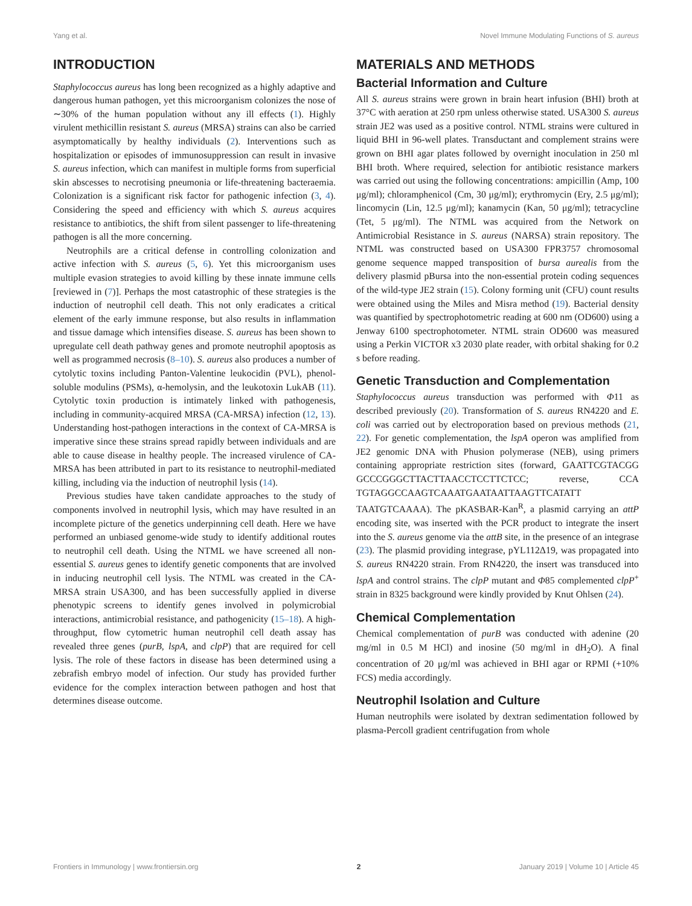Yang et al. Novel Immune Modulating Functions of S. aureus
INTRODUCTION
Staphylococcus aureus has long been recognized as a highly adaptive and dangerous human pathogen, yet this microorganism colonizes the nose of ∼30% of the human population without any ill effects (1). Highly virulent methicillin resistant S. aureus (MRSA) strains can also be carried asymptomatically by healthy individuals (2). Interventions such as hospitalization or episodes of immunosuppression can result in invasive S. aureus infection, which can manifest in multiple forms from superficial skin abscesses to necrotising pneumonia or life-threatening bacteraemia. Colonization is a significant risk factor for pathogenic infection (3, 4). Considering the speed and efficiency with which S. aureus acquires resistance to antibiotics, the shift from silent passenger to life-threatening pathogen is all the more concerning.
Neutrophils are a critical defense in controlling colonization and active infection with S. aureus (5, 6). Yet this microorganism uses multiple evasion strategies to avoid killing by these innate immune cells [reviewed in (7)]. Perhaps the most catastrophic of these strategies is the induction of neutrophil cell death. This not only eradicates a critical element of the early immune response, but also results in inflammation and tissue damage which intensifies disease. S. aureus has been shown to upregulate cell death pathway genes and promote neutrophil apoptosis as well as programmed necrosis (8–10). S. aureus also produces a number of cytolytic toxins including Panton-Valentine leukocidin (PVL), phenol-soluble modulins (PSMs), α-hemolysin, and the leukotoxin LukAB (11). Cytolytic toxin production is intimately linked with pathogenesis, including in community-acquired MRSA (CA-MRSA) infection (12, 13). Understanding host-pathogen interactions in the context of CA-MRSA is imperative since these strains spread rapidly between individuals and are able to cause disease in healthy people. The increased virulence of CA-MRSA has been attributed in part to its resistance to neutrophil-mediated killing, including via the induction of neutrophil lysis (14).
Previous studies have taken candidate approaches to the study of components involved in neutrophil lysis, which may have resulted in an incomplete picture of the genetics underpinning cell death. Here we have performed an unbiased genome-wide study to identify additional routes to neutrophil cell death. Using the NTML we have screened all non-essential S. aureus genes to identify genetic components that are involved in inducing neutrophil cell lysis. The NTML was created in the CA-MRSA strain USA300, and has been successfully applied in diverse phenotypic screens to identify genes involved in polymicrobial interactions, antimicrobial resistance, and pathogenicity (15–18). A high-throughput, flow cytometric human neutrophil cell death assay has revealed three genes (purB, lspA, and clpP) that are required for cell lysis. The role of these factors in disease has been determined using a zebrafish embryo model of infection. Our study has provided further evidence for the complex interaction between pathogen and host that determines disease outcome.
MATERIALS AND METHODS
Bacterial Information and Culture
All S. aureus strains were grown in brain heart infusion (BHI) broth at 37°C with aeration at 250 rpm unless otherwise stated. USA300 S. aureus strain JE2 was used as a positive control. NTML strains were cultured in liquid BHI in 96-well plates. Transductant and complement strains were grown on BHI agar plates followed by overnight inoculation in 250 ml BHI broth. Where required, selection for antibiotic resistance markers was carried out using the following concentrations: ampicillin (Amp, 100 μg/ml); chloramphenicol (Cm, 30 μg/ml); erythromycin (Ery, 2.5 μg/ml); lincomycin (Lin, 12.5 μg/ml); kanamycin (Kan, 50 μg/ml); tetracycline (Tet, 5 μg/ml). The NTML was acquired from the Network on Antimicrobial Resistance in S. aureus (NARSA) strain repository. The NTML was constructed based on USA300 FPR3757 chromosomal genome sequence mapped transposition of bursa aurealis from the delivery plasmid pBursa into the non-essential protein coding sequences of the wild-type JE2 strain (15). Colony forming unit (CFU) count results were obtained using the Miles and Misra method (19). Bacterial density was quantified by spectrophotometric reading at 600 nm (OD600) using a Jenway 6100 spectrophotometer. NTML strain OD600 was measured using a Perkin VICTOR x3 2030 plate reader, with orbital shaking for 0.2 s before reading.
Genetic Transduction and Complementation
Staphylococcus aureus transduction was performed with Φ11 as described previously (20). Transformation of S. aureus RN4220 and E. coli was carried out by electroporation based on previous methods (21, 22). For genetic complementation, the lspA operon was amplified from JE2 genomic DNA with Phusion polymerase (NEB), using primers containing appropriate restriction sites (forward, GAATTCGTACGG GCCCGGGCTTACTTAACCTCCTTCTCC; reverse, CCA TGTAGGCCAAGTCAAATGAATAATTAAGTTCATATT TAATGTCAAAA). The pKASBAR-Kan<sup>R</sup>, a plasmid carrying an attP encoding site, was inserted with the PCR product to integrate the insert into the S. aureus genome via the attB site, in the presence of an integrase (23). The plasmid providing integrase, pYL112Δ19, was propagated into S. aureus RN4220 strain. From RN4220, the insert was transduced into lspA and control strains. The clpP mutant and Φ85 complemented clpP<sup>+</sup> strain in 8325 background were kindly provided by Knut Ohlsen (24).
Chemical Complementation
Chemical complementation of purB was conducted with adenine (20 mg/ml in 0.5 M HCl) and inosine (50 mg/ml in dH<sub>2</sub>O). A final concentration of 20 μg/ml was achieved in BHI agar or RPMI (+10% FCS) media accordingly.
Neutrophil Isolation and Culture
Human neutrophils were isolated by dextran sedimentation followed by plasma-Percoll gradient centrifugation from whole
Frontiers in Immunology | www.frontiersin.org 2 January 2019 | Volume 10 | Article 45